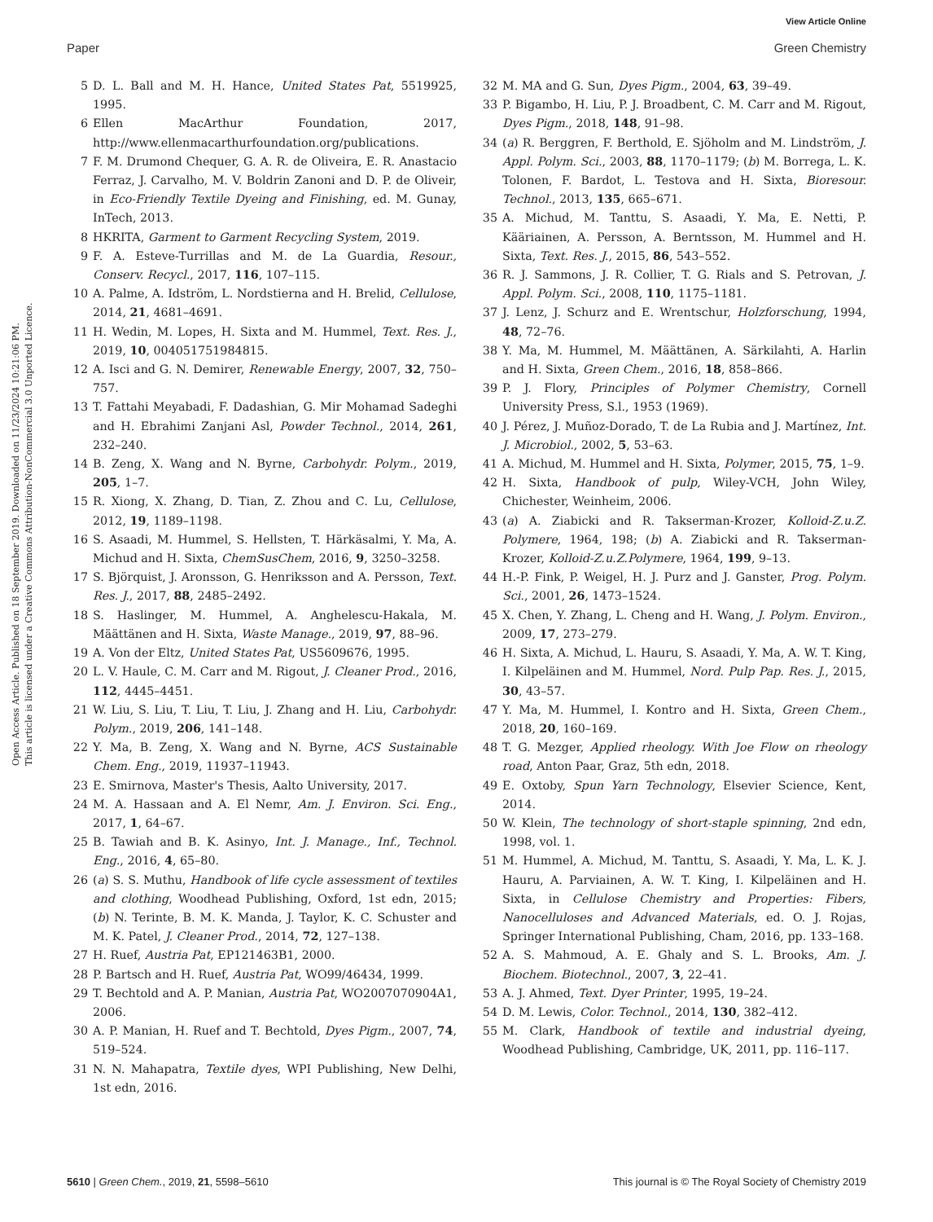View Article Online
Paper Green Chemistry
Open Access Article. Published on 18 September 2019. Downloaded on 11/23/2024 10:21:06 PM.
This article is licensed under a Creative Commons Attribution-NonCommercial 3.0 Unported Licence.
5 D. L. Ball and M. H. Hance, United States Pat, 5519925, 1995.
6 Ellen MacArthur Foundation, 2017, http://www.ellenmacarthurfoundation.org/publications.
7 F. M. Drumond Chequer, G. A. R. de Oliveira, E. R. Anastacio Ferraz, J. Carvalho, M. V. Boldrin Zanoni and D. P. de Oliveir, in Eco-Friendly Textile Dyeing and Finishing, ed. M. Gunay, InTech, 2013.
8 HKRITA, Garment to Garment Recycling System, 2019.
9 F. A. Esteve-Turrillas and M. de La Guardia, Resour., Conserv. Recycl., 2017, 116, 107–115.
10 A. Palme, A. Idström, L. Nordstierna and H. Brelid, Cellulose, 2014, 21, 4681–4691.
11 H. Wedin, M. Lopes, H. Sixta and M. Hummel, Text. Res. J., 2019, 10, 004051751984815.
12 A. Isci and G. N. Demirer, Renewable Energy, 2007, 32, 750–757.
13 T. Fattahi Meyabadi, F. Dadashian, G. Mir Mohamad Sadeghi and H. Ebrahimi Zanjani Asl, Powder Technol., 2014, 261, 232–240.
14 B. Zeng, X. Wang and N. Byrne, Carbohydr. Polym., 2019, 205, 1–7.
15 R. Xiong, X. Zhang, D. Tian, Z. Zhou and C. Lu, Cellulose, 2012, 19, 1189–1198.
16 S. Asaadi, M. Hummel, S. Hellsten, T. Härkäsalmi, Y. Ma, A. Michud and H. Sixta, ChemSusChem, 2016, 9, 3250–3258.
17 S. Björquist, J. Aronsson, G. Henriksson and A. Persson, Text. Res. J., 2017, 88, 2485–2492.
18 S. Haslinger, M. Hummel, A. Anghelescu-Hakala, M. Määttänen and H. Sixta, Waste Manage., 2019, 97, 88–96.
19 A. Von der Eltz, United States Pat, US5609676, 1995.
20 L. V. Haule, C. M. Carr and M. Rigout, J. Cleaner Prod., 2016, 112, 4445–4451.
21 W. Liu, S. Liu, T. Liu, T. Liu, J. Zhang and H. Liu, Carbohydr. Polym., 2019, 206, 141–148.
22 Y. Ma, B. Zeng, X. Wang and N. Byrne, ACS Sustainable Chem. Eng., 2019, 11937–11943.
23 E. Smirnova, Master's Thesis, Aalto University, 2017.
24 M. A. Hassaan and A. El Nemr, Am. J. Environ. Sci. Eng., 2017, 1, 64–67.
25 B. Tawiah and B. K. Asinyo, Int. J. Manage., Inf., Technol. Eng., 2016, 4, 65–80.
26 (a) S. S. Muthu, Handbook of life cycle assessment of textiles and clothing, Woodhead Publishing, Oxford, 1st edn, 2015; (b) N. Terinte, B. M. K. Manda, J. Taylor, K. C. Schuster and M. K. Patel, J. Cleaner Prod., 2014, 72, 127–138.
27 H. Ruef, Austria Pat, EP121463B1, 2000.
28 P. Bartsch and H. Ruef, Austria Pat, WO99/46434, 1999.
29 T. Bechtold and A. P. Manian, Austria Pat, WO2007070904A1, 2006.
30 A. P. Manian, H. Ruef and T. Bechtold, Dyes Pigm., 2007, 74, 519–524.
31 N. N. Mahapatra, Textile dyes, WPI Publishing, New Delhi, 1st edn, 2016.
32 M. MA and G. Sun, Dyes Pigm., 2004, 63, 39–49.
33 P. Bigambo, H. Liu, P. J. Broadbent, C. M. Carr and M. Rigout, Dyes Pigm., 2018, 148, 91–98.
34 (a) R. Berggren, F. Berthold, E. Sjöholm and M. Lindström, J. Appl. Polym. Sci., 2003, 88, 1170–1179; (b) M. Borrega, L. K. Tolonen, F. Bardot, L. Testova and H. Sixta, Bioresour. Technol., 2013, 135, 665–671.
35 A. Michud, M. Tanttu, S. Asaadi, Y. Ma, E. Netti, P. Kääriainen, A. Persson, A. Berntsson, M. Hummel and H. Sixta, Text. Res. J., 2015, 86, 543–552.
36 R. J. Sammons, J. R. Collier, T. G. Rials and S. Petrovan, J. Appl. Polym. Sci., 2008, 110, 1175–1181.
37 J. Lenz, J. Schurz and E. Wrentschur, Holzforschung, 1994, 48, 72–76.
38 Y. Ma, M. Hummel, M. Määttänen, A. Särkilahti, A. Harlin and H. Sixta, Green Chem., 2016, 18, 858–866.
39 P. J. Flory, Principles of Polymer Chemistry, Cornell University Press, S.l., 1953 (1969).
40 J. Pérez, J. Muñoz-Dorado, T. de La Rubia and J. Martínez, Int. J. Microbiol., 2002, 5, 53–63.
41 A. Michud, M. Hummel and H. Sixta, Polymer, 2015, 75, 1–9.
42 H. Sixta, Handbook of pulp, Wiley-VCH, John Wiley, Chichester, Weinheim, 2006.
43 (a) A. Ziabicki and R. Takserman-Krozer, Kolloid-Z.u.Z. Polymere, 1964, 198; (b) A. Ziabicki and R. Takserman-Krozer, Kolloid-Z.u.Z.Polymere, 1964, 199, 9–13.
44 H.-P. Fink, P. Weigel, H. J. Purz and J. Ganster, Prog. Polym. Sci., 2001, 26, 1473–1524.
45 X. Chen, Y. Zhang, L. Cheng and H. Wang, J. Polym. Environ., 2009, 17, 273–279.
46 H. Sixta, A. Michud, L. Hauru, S. Asaadi, Y. Ma, A. W. T. King, I. Kilpeläinen and M. Hummel, Nord. Pulp Pap. Res. J., 2015, 30, 43–57.
47 Y. Ma, M. Hummel, I. Kontro and H. Sixta, Green Chem., 2018, 20, 160–169.
48 T. G. Mezger, Applied rheology. With Joe Flow on rheology road, Anton Paar, Graz, 5th edn, 2018.
49 E. Oxtoby, Spun Yarn Technology, Elsevier Science, Kent, 2014.
50 W. Klein, The technology of short-staple spinning, 2nd edn, 1998, vol. 1.
51 M. Hummel, A. Michud, M. Tanttu, S. Asaadi, Y. Ma, L. K. J. Hauru, A. Parviainen, A. W. T. King, I. Kilpeläinen and H. Sixta, in Cellulose Chemistry and Properties: Fibers, Nanocelluloses and Advanced Materials, ed. O. J. Rojas, Springer International Publishing, Cham, 2016, pp. 133–168.
52 A. S. Mahmoud, A. E. Ghaly and S. L. Brooks, Am. J. Biochem. Biotechnol., 2007, 3, 22–41.
53 A. J. Ahmed, Text. Dyer Printer, 1995, 19–24.
54 D. M. Lewis, Color. Technol., 2014, 130, 382–412.
55 M. Clark, Handbook of textile and industrial dyeing, Woodhead Publishing, Cambridge, UK, 2011, pp. 116–117.
5610 | Green Chem., 2019, 21, 5598–5610 This journal is © The Royal Society of Chemistry 2019